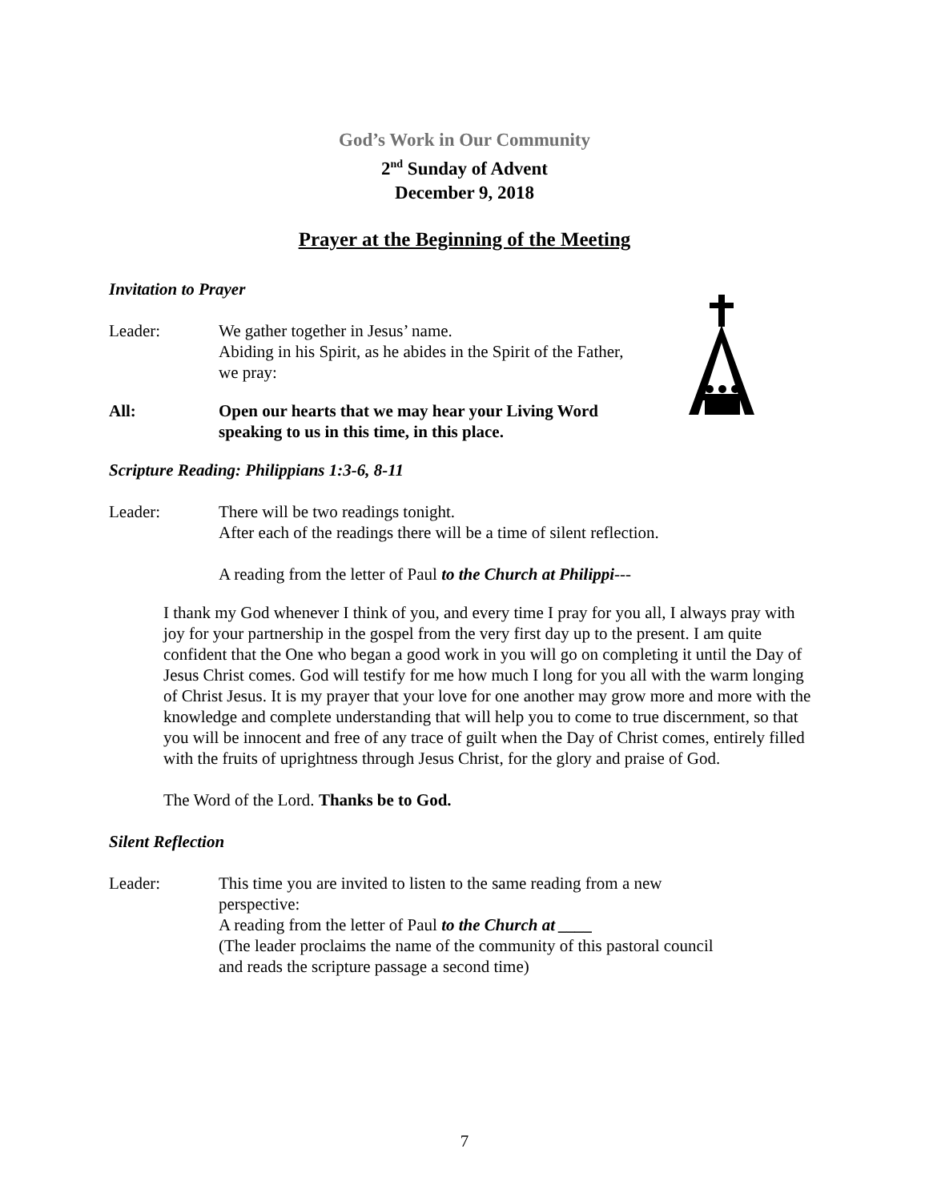God’s Work in Our Community
2<sup>nd</sup> Sunday of Advent
December 9, 2018
Prayer at the Beginning of the Meeting
Invitation to Prayer
Leader: We gather together in Jesus’ name.
Abiding in his Spirit, as he abides in the Spirit of the Father,
we pray:
All: Open our hearts that we may hear your Living Word
speaking to us in this time, in this place.
Scripture Reading: Philippians 1:3-6, 8-11
Leader: There will be two readings tonight.
After each of the readings there will be a time of silent reflection.
A reading from the letter of Paul to the Church at Philippi---
I thank my God whenever I think of you, and every time I pray for you all, I always pray with joy for your partnership in the gospel from the very first day up to the present. I am quite confident that the One who began a good work in you will go on completing it until the Day of Jesus Christ comes. God will testify for me how much I long for you all with the warm longing of Christ Jesus. It is my prayer that your love for one another may grow more and more with the knowledge and complete understanding that will help you to come to true discernment, so that you will be innocent and free of any trace of guilt when the Day of Christ comes, entirely filled with the fruits of uprightness through Jesus Christ, for the glory and praise of God.
The Word of the Lord. Thanks be to God.
Silent Reflection
Leader: This time you are invited to listen to the same reading from a new
perspective:
A reading from the letter of Paul to the Church at ____
(The leader proclaims the name of the community of this pastoral council
and reads the scripture passage a second time)
7